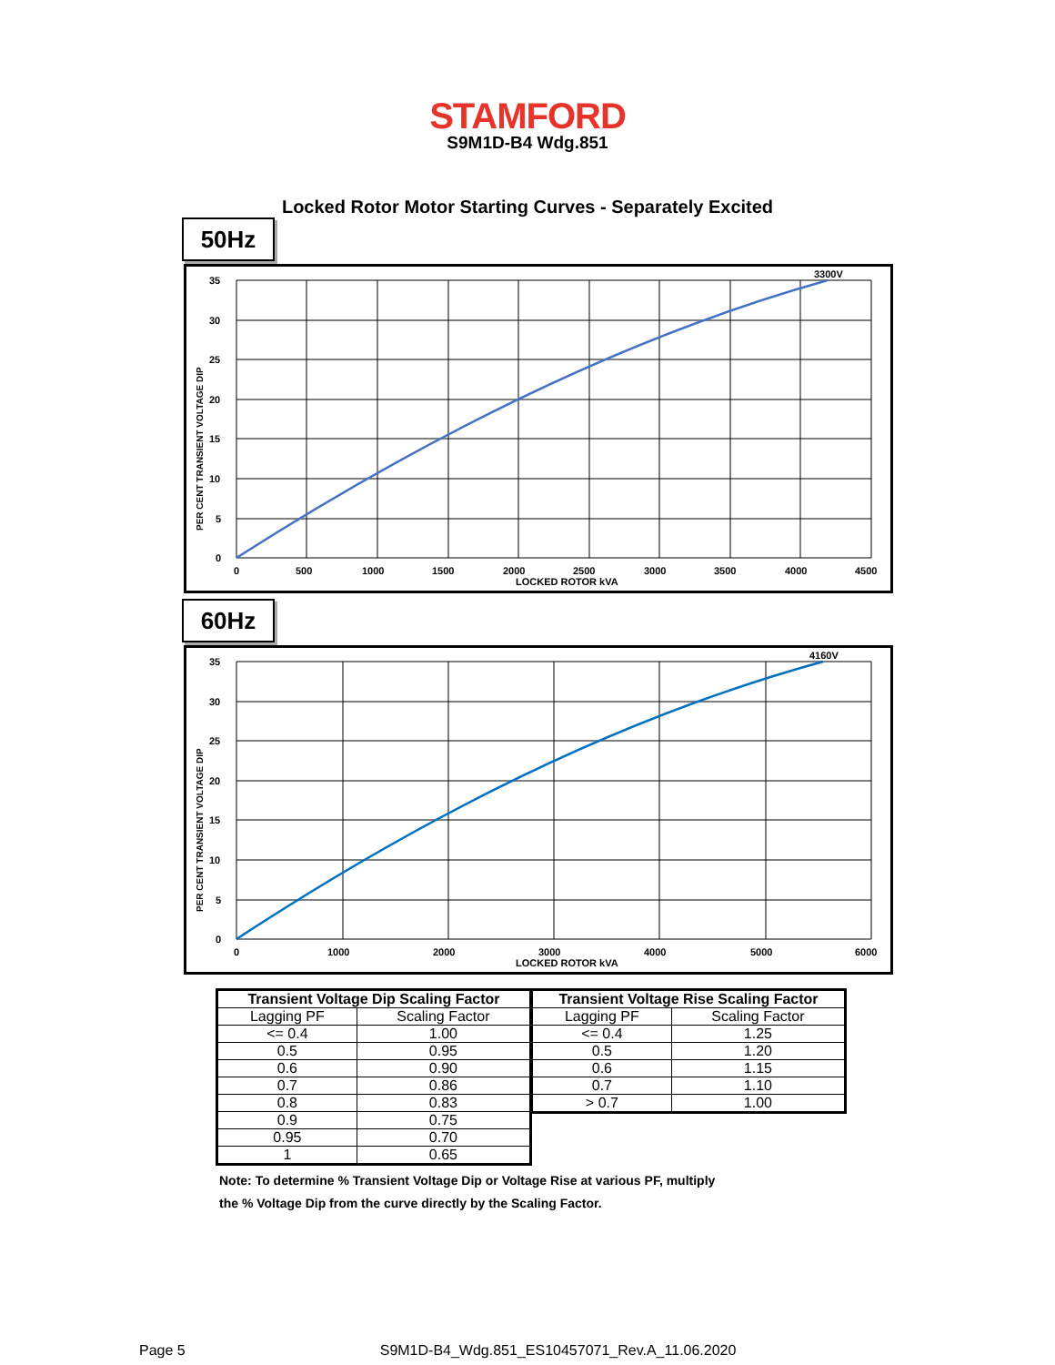STAMFORD
S9M1D-B4 Wdg.851
Locked Rotor Motor Starting Curves - Separately Excited
50Hz
3300V
35
30
25
20
15
10
5
0
0
500
1000
1500
2000
2500
3000
3500
4000
4500
LOCKED ROTOR kVA
PER CENT TRANSIENT VOLTAGE DIP
60Hz
4160V
35
30
25
20
15
10
5
0
0
1000
2000
3000
4000
5000
6000
LOCKED ROTOR kVA
PER CENT TRANSIENT VOLTAGE DIP
| Transient Voltage Dip Scaling Factor | |
| --- | --- |
| Lagging PF | Scaling Factor |
| <= 0.4 | 1.00 |
| 0.5 | 0.95 |
| 0.6 | 0.90 |
| 0.7 | 0.86 |
| 0.8 | 0.83 |
| 0.9 | 0.75 |
| 0.95 | 0.70 |
| 1 | 0.65 |
| Transient Voltage Rise Scaling Factor | |
| --- | --- |
| Lagging PF | Scaling Factor |
| <= 0.4 | 1.25 |
| 0.5 | 1.20 |
| 0.6 | 1.15 |
| 0.7 | 1.10 |
| > 0.7 | 1.00 |
Note: To determine % Transient Voltage Dip or Voltage Rise at various PF, multiply
the % Voltage Dip from the curve directly by the Scaling Factor.
Page 5 S9M1D-B4_Wdg.851_ES10457071_Rev.A_11.06.2020